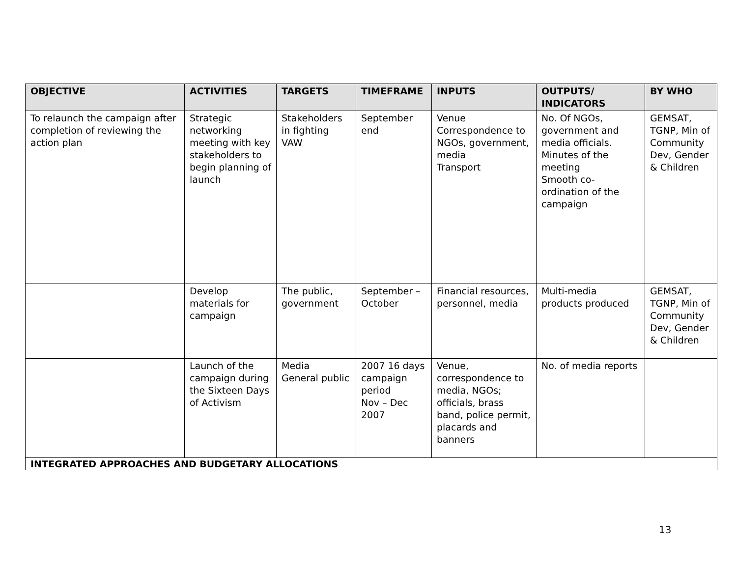| OBJECTIVE | ACTIVITIES | TARGETS | TIMEFRAME | INPUTS | OUTPUTS/ INDICATORS | BY WHO |
| --- | --- | --- | --- | --- | --- | --- |
| To relaunch the campaign after completion of reviewing the action plan | Strategic networking meeting with key stakeholders to begin planning of launch | Stakeholders in fighting VAW | September end | Venue Correspondence to NGOs, government, media Transport | No. Of NGOs, government and media officials. Minutes of the meeting Smooth co-ordination of the campaign | GEMSAT, TGNP, Min of Community Dev, Gender & Children |
| | Develop materials for campaign | The public, government | September – October | Financial resources, personnel, media | Multi-media products produced | GEMSAT, TGNP, Min of Community Dev, Gender & Children |
| | Launch of the campaign during the Sixteen Days of Activism | Media General public | 2007 16 days campaign period Nov – Dec 2007 | Venue, correspondence to media, NGOs; officials, brass band, police permit, placards and banners | No. of media reports | |
| INTEGRATED APPROACHES AND BUDGETARY ALLOCATIONS | | | | | | |
13